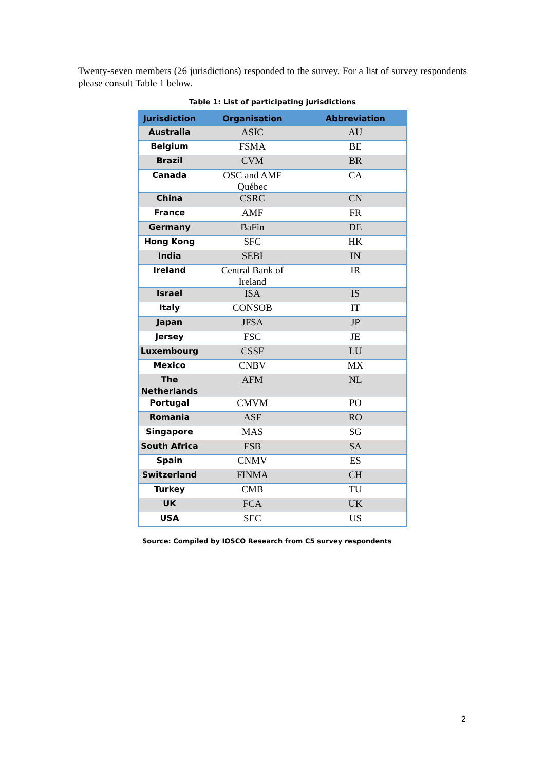Twenty-seven members (26 jurisdictions) responded to the survey. For a list of survey respondents please consult Table 1 below.
Table 1: List of participating jurisdictions
| Jurisdiction | Organisation | Abbreviation |
| --- | --- | --- |
| Australia | ASIC | AU |
| Belgium | FSMA | BE |
| Brazil | CVM | BR |
| Canada | OSC and AMF Québec | CA |
| China | CSRC | CN |
| France | AMF | FR |
| Germany | BaFin | DE |
| Hong Kong | SFC | HK |
| India | SEBI | IN |
| Ireland | Central Bank of Ireland | IR |
| Israel | ISA | IS |
| Italy | CONSOB | IT |
| Japan | JFSA | JP |
| Jersey | FSC | JE |
| Luxembourg | CSSF | LU |
| Mexico | CNBV | MX |
| The Netherlands | AFM | NL |
| Portugal | CMVM | PO |
| Romania | ASF | RO |
| Singapore | MAS | SG |
| South Africa | FSB | SA |
| Spain | CNMV | ES |
| Switzerland | FINMA | CH |
| Turkey | CMB | TU |
| UK | FCA | UK |
| USA | SEC | US |
Source: Compiled by IOSCO Research from C5 survey respondents
2